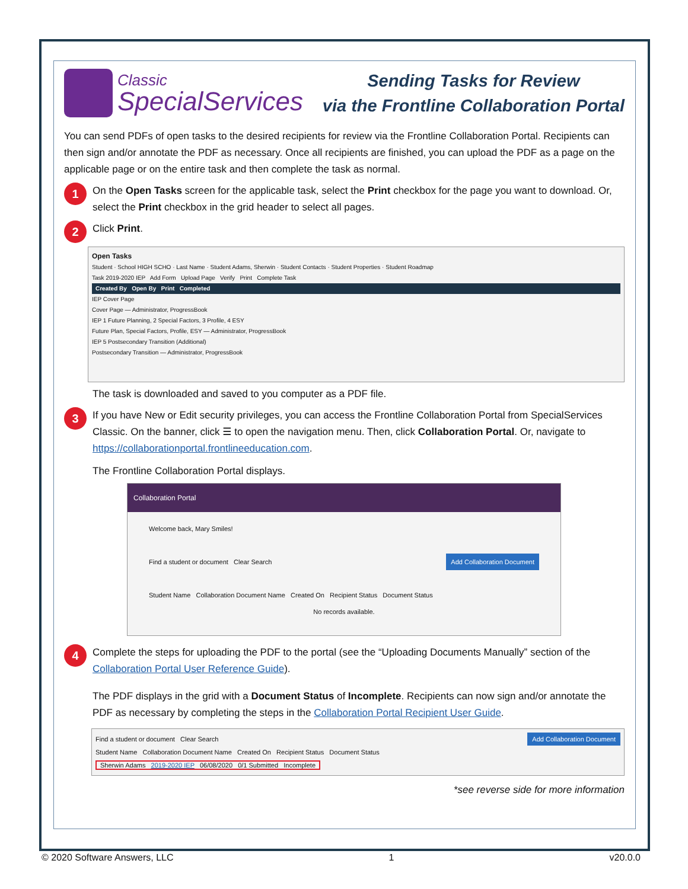Classic
SpecialServices
Sending Tasks for Review
via the Frontline Collaboration Portal
You can send PDFs of open tasks to the desired recipients for review via the Frontline Collaboration Portal. Recipients can then sign and/or annotate the PDF as necessary. Once all recipients are finished, you can upload the PDF as a page on the applicable page or on the entire task and then complete the task as normal.
1
On the Open Tasks screen for the applicable task, select the Print checkbox for the page you want to download. Or, select the Print checkbox in the grid header to select all pages.
2
Click Print.
Open Tasks
Student · School HIGH SCHO · Last Name · Student Adams, Sherwin · Student Contacts · Student Properties · Student Roadmap
Task 2019-2020 IEP Add Form Upload Page Verify Print Complete Task
Created By Open By Print Completed
IEP Cover Page
Cover Page — Administrator, ProgressBook
IEP 1 Future Planning, 2 Special Factors, 3 Profile, 4 ESY
Future Plan, Special Factors, Profile, ESY — Administrator, ProgressBook
IEP 5 Postsecondary Transition (Additional)
Postsecondary Transition — Administrator, ProgressBook
The task is downloaded and saved to you computer as a PDF file.
3
If you have New or Edit security privileges, you can access the Frontline Collaboration Portal from SpecialServices Classic. On the banner, click ☰ to open the navigation menu. Then, click Collaboration Portal. Or, navigate to https://collaborationportal.frontlineeducation.com.
The Frontline Collaboration Portal displays.
Collaboration Portal
Welcome back, Mary Smiles!
Find a student or document Clear Search Add Collaboration Document
Student Name Collaboration Document Name Created On Recipient Status Document Status
No records available.
4
Complete the steps for uploading the PDF to the portal (see the “Uploading Documents Manually” section of the Collaboration Portal User Reference Guide).
The PDF displays in the grid with a Document Status of Incomplete. Recipients can now sign and/or annotate the PDF as necessary by completing the steps in the Collaboration Portal Recipient User Guide.
Find a student or document Clear Search Add Collaboration Document
Student Name Collaboration Document Name Created On Recipient Status Document Status
Sherwin Adams 2019-2020 IEP 06/08/2020 0/1 Submitted Incomplete
*see reverse side for more information
© 2020 Software Answers, LLC 1 v20.0.0